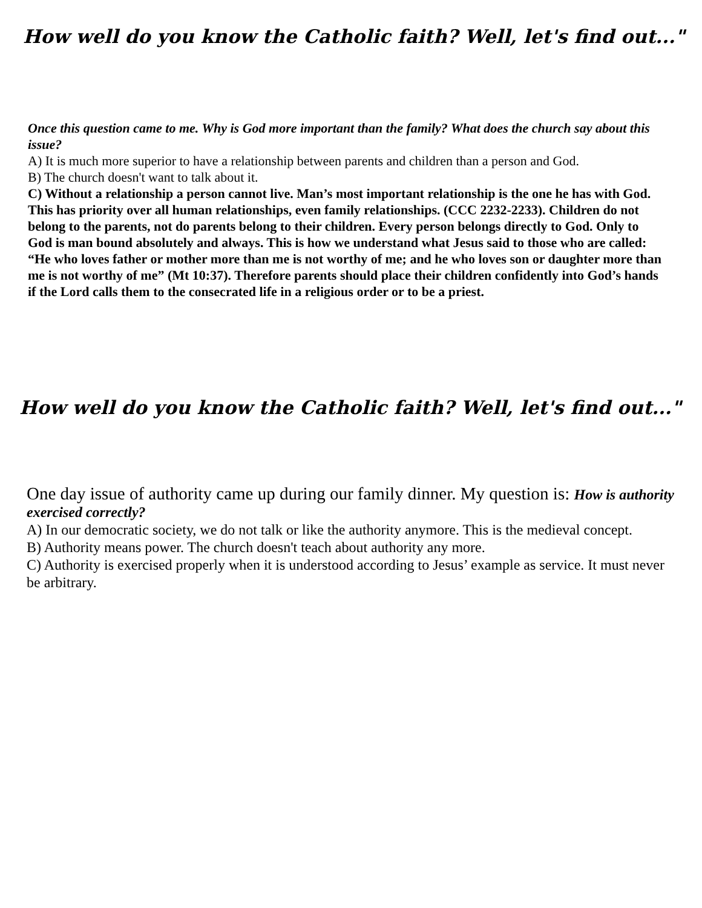How well do you know the Catholic faith? Well, let's find out..."
Once this question came to me. Why is God more important than the family? What does the church say about this issue?
A) It is much more superior to have a relationship between parents and children than a person and God.
B) The church doesn't want to talk about it.
C) Without a relationship a person cannot live. Man’s most important relationship is the one he has with God. This has priority over all human relationships, even family relationships. (CCC 2232-2233). Children do not belong to the parents, not do parents belong to their children. Every person belongs directly to God. Only to God is man bound absolutely and always. This is how we understand what Jesus said to those who are called: “He who loves father or mother more than me is not worthy of me; and he who loves son or daughter more than me is not worthy of me” (Mt 10:37). Therefore parents should place their children confidently into God’s hands if the Lord calls them to the consecrated life in a religious order or to be a priest.
How well do you know the Catholic faith? Well, let's find out..."
One day issue of authority came up during our family dinner. My question is: How is authority exercised correctly?
A) In our democratic society, we do not talk or like the authority anymore. This is the medieval concept.
B) Authority means power. The church doesn't teach about authority any more.
C) Authority is exercised properly when it is understood according to Jesus’ example as service. It must never be arbitrary.